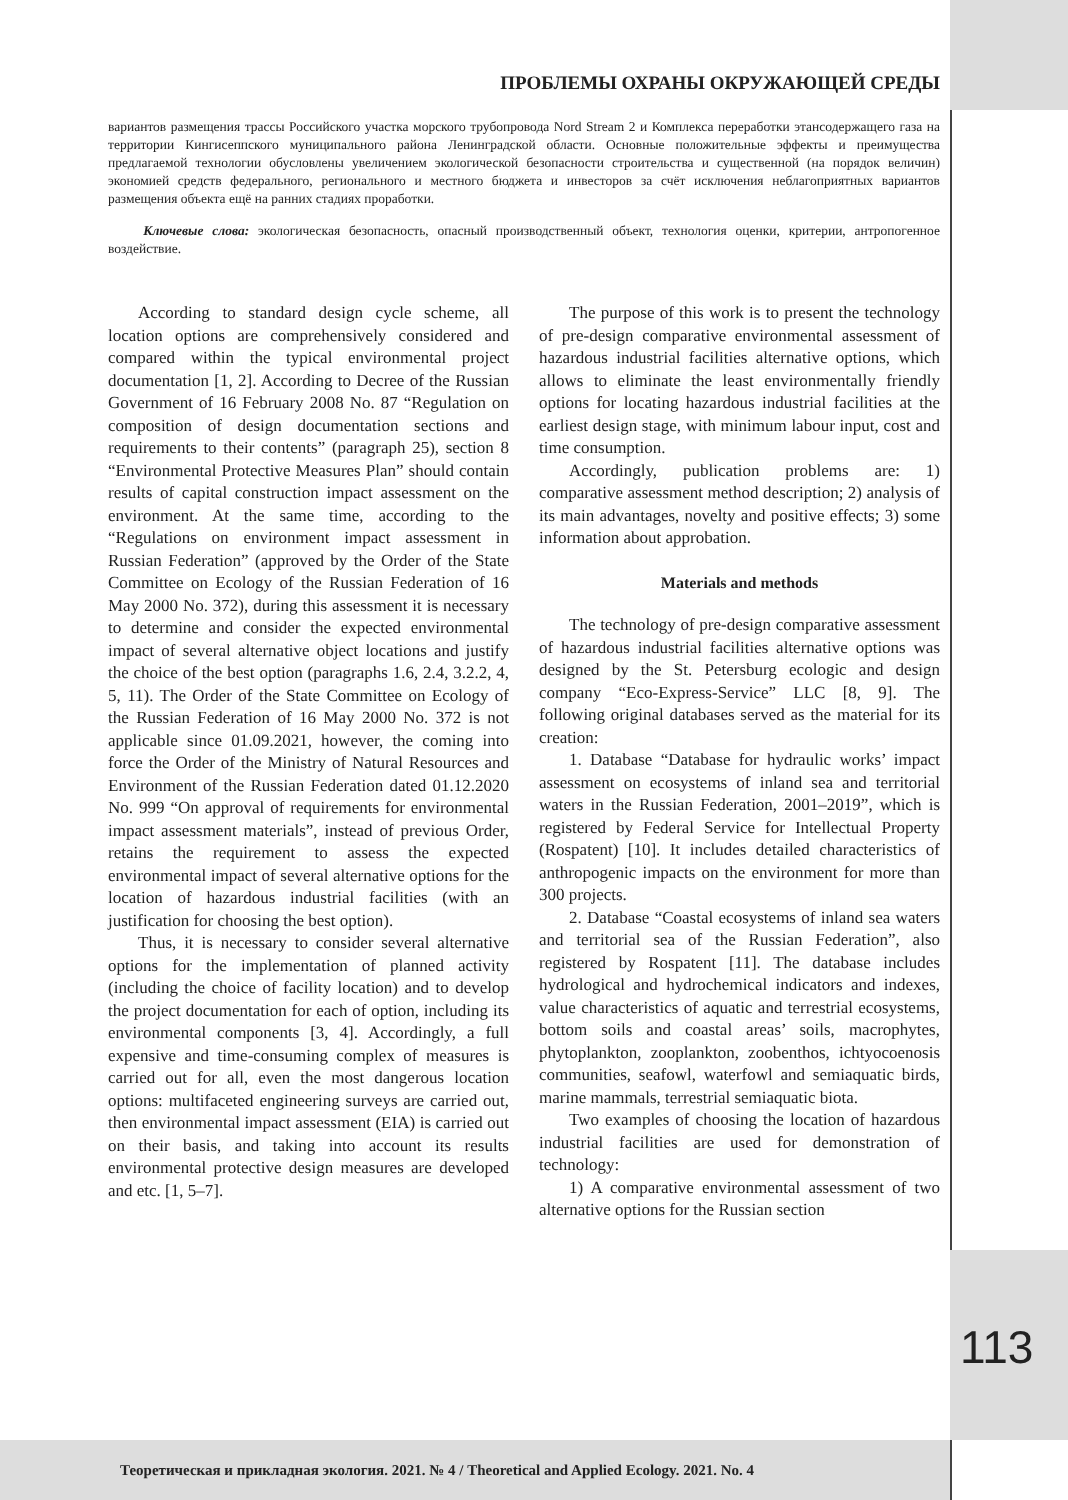ПРОБЛЕМЫ ОХРАНЫ ОКРУЖАЮЩЕЙ СРЕДЫ
вариантов размещения трассы Российского участка морского трубопровода Nord Stream 2 и Комплекса переработки этансодержащего газа на территории Кингисеппского муниципального района Ленинградской области. Основные положительные эффекты и преимущества предлагаемой технологии обусловлены увеличением экологической безопасности строительства и существенной (на порядок величин) экономией средств федерального, регионального и местного бюджета и инвесторов за счёт исключения неблагоприятных вариантов размещения объекта ещё на ранних стадиях проработки.
Ключевые слова: экологическая безопасность, опасный производственный объект, технология оценки, критерии, антропогенное воздействие.
According to standard design cycle scheme, all location options are comprehensively considered and compared within the typical environmental project documentation [1, 2]. According to Decree of the Russian Government of 16 February 2008 No. 87 “Regulation on composition of design documentation sections and requirements to their contents” (paragraph 25), section 8 “Environmental Protective Measures Plan” should contain results of capital construction impact assessment on the environment. At the same time, according to the “Regulations on environment impact assessment in Russian Federation” (approved by the Order of the State Committee on Ecology of the Russian Federation of 16 May 2000 No. 372), during this assessment it is necessary to determine and consider the expected environmental impact of several alternative object locations and justify the choice of the best option (paragraphs 1.6, 2.4, 3.2.2, 4, 5, 11). The Order of the State Committee on Ecology of the Russian Federation of 16 May 2000 No. 372 is not applicable since 01.09.2021, however, the coming into force the Order of the Ministry of Natural Resources and Environment of the Russian Federation dated 01.12.2020 No. 999 “On approval of requirements for environmental impact assessment materials”, instead of previous Order, retains the requirement to assess the expected environmental impact of several alternative options for the location of hazardous industrial facilities (with an justification for choosing the best option).
Thus, it is necessary to consider several alternative options for the implementation of planned activity (including the choice of facility location) and to develop the project documentation for each of option, including its environmental components [3, 4]. Accordingly, a full expensive and time-consuming complex of measures is carried out for all, even the most dangerous location options: multifaceted engineering surveys are carried out, then environmental impact assessment (EIA) is carried out on their basis, and taking into account its results environmental protective design measures are developed and etc. [1, 5–7].
The purpose of this work is to present the technology of pre-design comparative environmental assessment of hazardous industrial facilities alternative options, which allows to eliminate the least environmentally friendly options for locating hazardous industrial facilities at the earliest design stage, with minimum labour input, cost and time consumption.
Accordingly, publication problems are: 1) comparative assessment method description; 2) analysis of its main advantages, novelty and positive effects; 3) some information about approbation.
Materials and methods
The technology of pre-design comparative assessment of hazardous industrial facilities alternative options was designed by the St. Petersburg ecologic and design company “Eco-Express-Service” LLC [8, 9]. The following original databases served as the material for its creation:
1. Database “Database for hydraulic works’ impact assessment on ecosystems of inland sea and territorial waters in the Russian Federation, 2001–2019”, which is registered by Federal Service for Intellectual Property (Rospatent) [10]. It includes detailed characteristics of anthropogenic impacts on the environment for more than 300 projects.
2. Database “Coastal ecosystems of inland sea waters and territorial sea of the Russian Federation”, also registered by Rospatent [11]. The database includes hydrological and hydrochemical indicators and indexes, value characteristics of aquatic and terrestrial ecosystems, bottom soils and coastal areas’ soils, macrophytes, phytoplankton, zooplankton, zoobenthos, ichtyocoenosis communities, seafowl, waterfowl and semiaquatic birds, marine mammals, terrestrial semiaquatic biota.
Two examples of choosing the location of hazardous industrial facilities are used for demonstration of technology:
1) A comparative environmental assessment of two alternative options for the Russian section
113
Теоретическая и прикладная экология. 2021. № 4 / Theoretical and Applied Ecology. 2021. No. 4